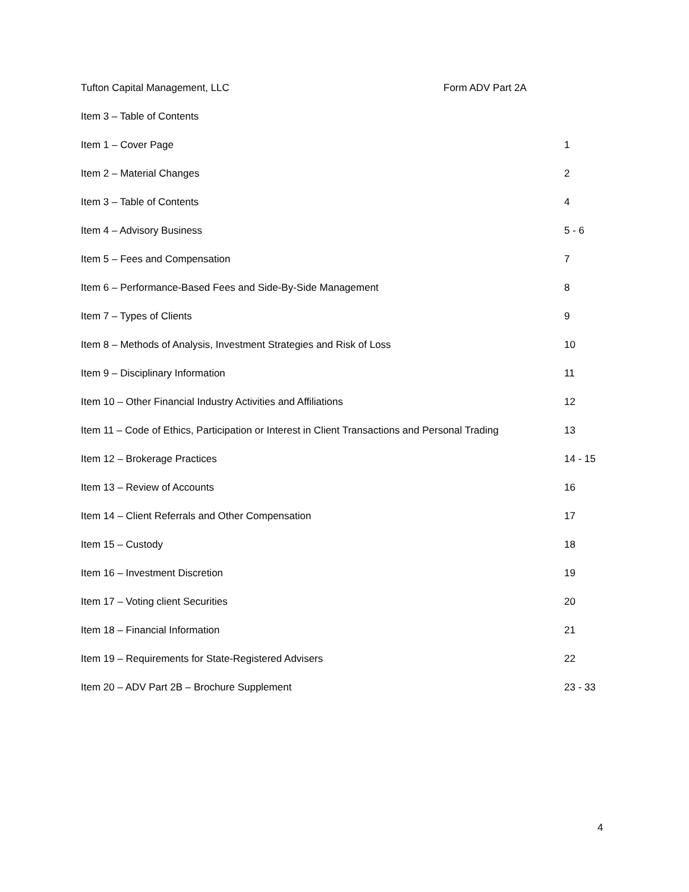Tufton Capital Management, LLC Form ADV Part 2A
Item 3 – Table of Contents
Item 1 – Cover Page 1
Item 2 – Material Changes 2
Item 3 – Table of Contents 4
Item 4 – Advisory Business 5 - 6
Item 5 – Fees and Compensation 7
Item 6 – Performance-Based Fees and Side-By-Side Management 8
Item 7 – Types of Clients 9
Item 8 – Methods of Analysis, Investment Strategies and Risk of Loss 10
Item 9 – Disciplinary Information 11
Item 10 – Other Financial Industry Activities and Affiliations 12
Item 11 – Code of Ethics, Participation or Interest in Client Transactions and Personal Trading 13
Item 12 – Brokerage Practices 14 - 15
Item 13 – Review of Accounts 16
Item 14 – Client Referrals and Other Compensation 17
Item 15 – Custody 18
Item 16 – Investment Discretion 19
Item 17 – Voting client Securities 20
Item 18 – Financial Information 21
Item 19 – Requirements for State-Registered Advisers 22
Item 20 – ADV Part 2B – Brochure Supplement 23 - 33
4